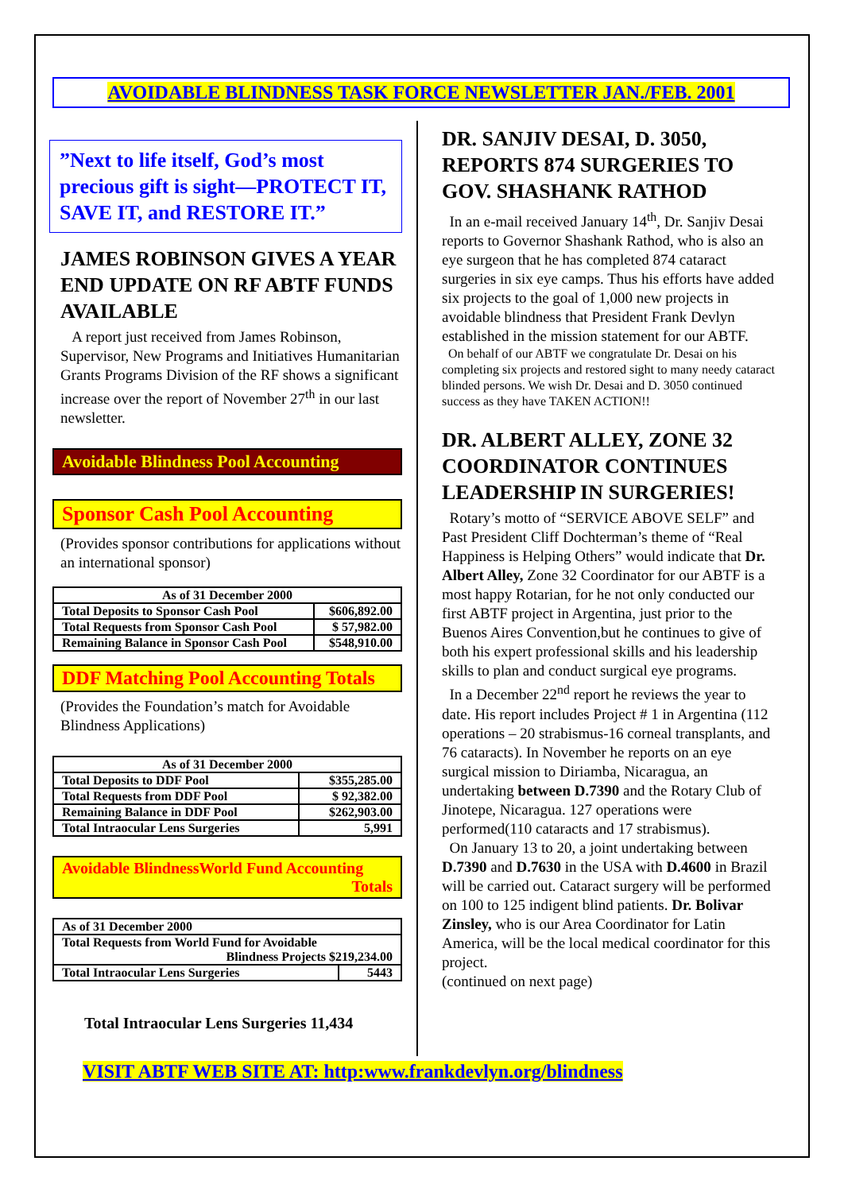AVOIDABLE BLINDNESS TASK FORCE NEWSLETTER JAN./FEB. 2001
”Next to life itself, God’s most precious gift is sight—PROTECT IT, SAVE IT, and RESTORE IT.”
JAMES ROBINSON GIVES A YEAR END UPDATE ON RF ABTF FUNDS AVAILABLE
A report just received from James Robinson, Supervisor, New Programs and Initiatives Humanitarian Grants Programs Division of the RF shows a significant increase over the report of November 27<sup>th</sup> in our last newsletter.
Avoidable Blindness Pool Accounting
Sponsor Cash Pool Accounting
(Provides sponsor contributions for applications without an international sponsor)
| As of 31 December 2000 | |
| --- | --- |
| Total Deposits to Sponsor Cash Pool | $606,892.00 |
| Total Requests from Sponsor Cash Pool | $ 57,982.00 |
| Remaining Balance in Sponsor Cash Pool | $548,910.00 |
DDF Matching Pool Accounting Totals
(Provides the Foundation’s match for Avoidable Blindness Applications)
| As of 31 December 2000 | |
| --- | --- |
| Total Deposits to DDF Pool | $355,285.00 |
| Total Requests from DDF Pool | $ 92,382.00 |
| Remaining Balance in DDF Pool | $262,903.00 |
| Total Intraocular Lens Surgeries | 5,991 |
Avoidable BlindnessWorld Fund Accounting
Totals
| As of 31 December 2000 | |
| Total Requests from World Fund for Avoidable Blindness Projects $219,234.00 | |
| Total Intraocular Lens Surgeries | 5443 |
Total Intraocular Lens Surgeries 11,434
DR. SANJIV DESAI, D. 3050, REPORTS 874 SURGERIES TO GOV. SHASHANK RATHOD
In an e-mail received January 14<sup>th</sup>, Dr. Sanjiv Desai reports to Governor Shashank Rathod, who is also an eye surgeon that he has completed 874 cataract surgeries in six eye camps. Thus his efforts have added six projects to the goal of 1,000 new projects in avoidable blindness that President Frank Devlyn established in the mission statement for our ABTF.
On behalf of our ABTF we congratulate Dr. Desai on his completing six projects and restored sight to many needy cataract blinded persons. We wish Dr. Desai and D. 3050 continued success as they have TAKEN ACTION!!
DR. ALBERT ALLEY, ZONE 32 COORDINATOR CONTINUES LEADERSHIP IN SURGERIES!
Rotary’s motto of “SERVICE ABOVE SELF” and Past President Cliff Dochterman’s theme of “Real Happiness is Helping Others” would indicate that Dr. Albert Alley, Zone 32 Coordinator for our ABTF is a most happy Rotarian, for he not only conducted our first ABTF project in Argentina, just prior to the Buenos Aires Convention,but he continues to give of both his expert professional skills and his leadership skills to plan and conduct surgical eye programs.
In a December 22<sup>nd</sup> report he reviews the year to date. His report includes Project # 1 in Argentina (112 operations – 20 strabismus-16 corneal transplants, and 76 cataracts). In November he reports on an eye surgical mission to Diriamba, Nicaragua, an undertaking between D.7390 and the Rotary Club of Jinotepe, Nicaragua. 127 operations were performed(110 cataracts and 17 strabismus).
On January 13 to 20, a joint undertaking between D.7390 and D.7630 in the USA with D.4600 in Brazil will be carried out. Cataract surgery will be performed on 100 to 125 indigent blind patients. Dr. Bolivar Zinsley, who is our Area Coordinator for Latin America, will be the local medical coordinator for this project.
(continued on next page)
VISIT ABTF WEB SITE AT: http:www.frankdevlyn.org/blindness